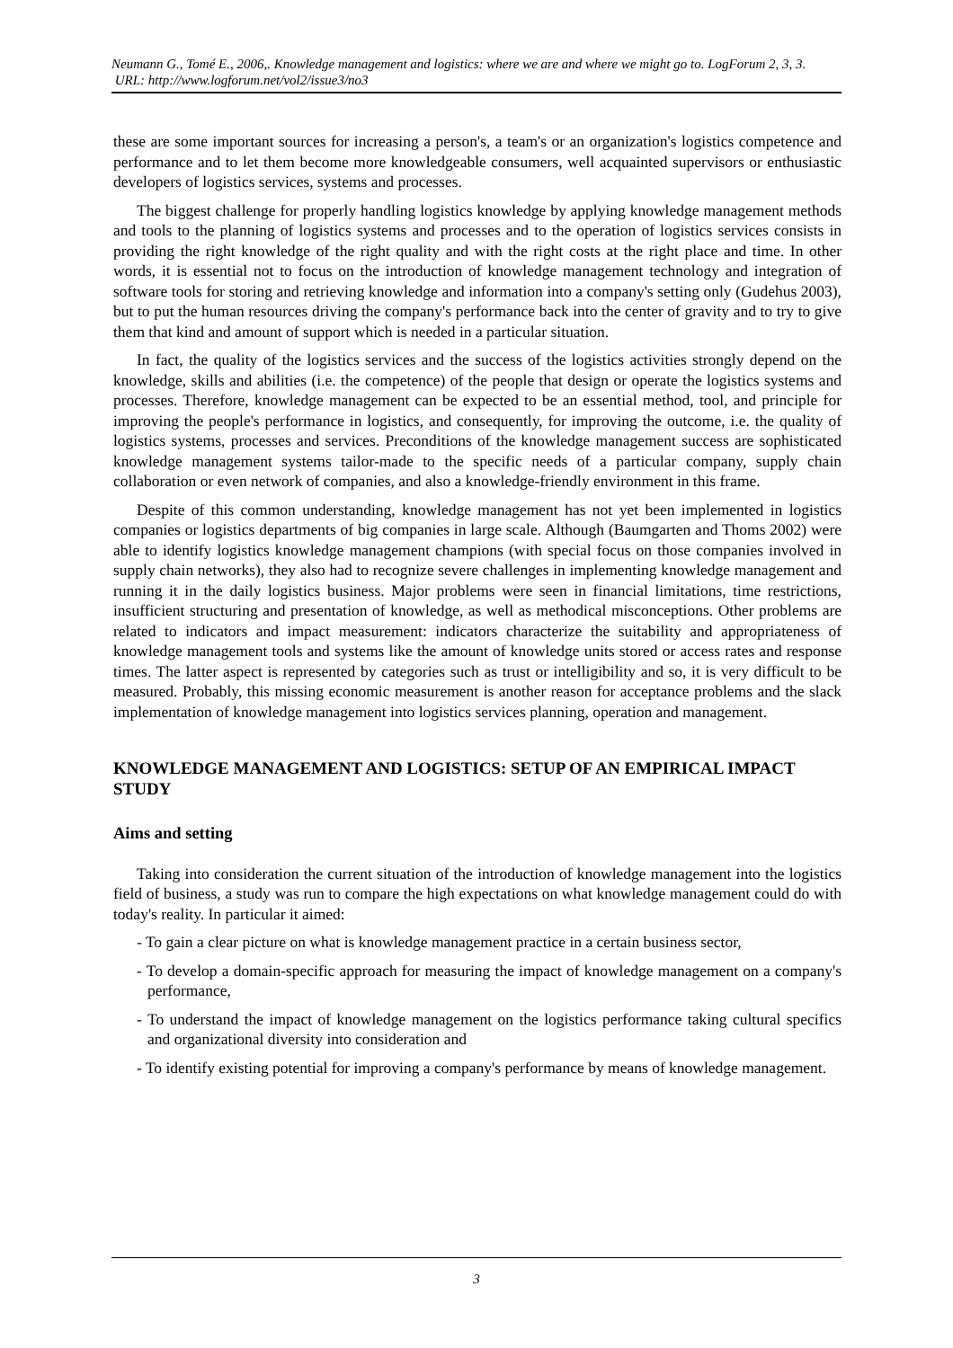Neumann G., Tomé E., 2006,. Knowledge management and logistics: where we are and where we might go to. LogForum 2, 3, 3.
URL: http://www.logforum.net/vol2/issue3/no3
these are some important sources for increasing a person's, a team's or an organization's logistics competence and performance and to let them become more knowledgeable consumers, well acquainted supervisors or enthusiastic developers of logistics services, systems and processes.
The biggest challenge for properly handling logistics knowledge by applying knowledge management methods and tools to the planning of logistics systems and processes and to the operation of logistics services consists in providing the right knowledge of the right quality and with the right costs at the right place and time. In other words, it is essential not to focus on the introduction of knowledge management technology and integration of software tools for storing and retrieving knowledge and information into a company's setting only (Gudehus 2003), but to put the human resources driving the company's performance back into the center of gravity and to try to give them that kind and amount of support which is needed in a particular situation.
In fact, the quality of the logistics services and the success of the logistics activities strongly depend on the knowledge, skills and abilities (i.e. the competence) of the people that design or operate the logistics systems and processes. Therefore, knowledge management can be expected to be an essential method, tool, and principle for improving the people's performance in logistics, and consequently, for improving the outcome, i.e. the quality of logistics systems, processes and services. Preconditions of the knowledge management success are sophisticated knowledge management systems tailor-made to the specific needs of a particular company, supply chain collaboration or even network of companies, and also a knowledge-friendly environment in this frame.
Despite of this common understanding, knowledge management has not yet been implemented in logistics companies or logistics departments of big companies in large scale. Although (Baumgarten and Thoms 2002) were able to identify logistics knowledge management champions (with special focus on those companies involved in supply chain networks), they also had to recognize severe challenges in implementing knowledge management and running it in the daily logistics business. Major problems were seen in financial limitations, time restrictions, insufficient structuring and presentation of knowledge, as well as methodical misconceptions. Other problems are related to indicators and impact measurement: indicators characterize the suitability and appropriateness of knowledge management tools and systems like the amount of knowledge units stored or access rates and response times. The latter aspect is represented by categories such as trust or intelligibility and so, it is very difficult to be measured. Probably, this missing economic measurement is another reason for acceptance problems and the slack implementation of knowledge management into logistics services planning, operation and management.
KNOWLEDGE MANAGEMENT AND LOGISTICS: SETUP OF AN EMPIRICAL IMPACT STUDY
Aims and setting
Taking into consideration the current situation of the introduction of knowledge management into the logistics field of business, a study was run to compare the high expectations on what knowledge management could do with today's reality. In particular it aimed:
- To gain a clear picture on what is knowledge management practice in a certain business sector,
- To develop a domain-specific approach for measuring the impact of knowledge management on a company's performance,
- To understand the impact of knowledge management on the logistics performance taking cultural specifics and organizational diversity into consideration and
- To identify existing potential for improving a company's performance by means of knowledge management.
3